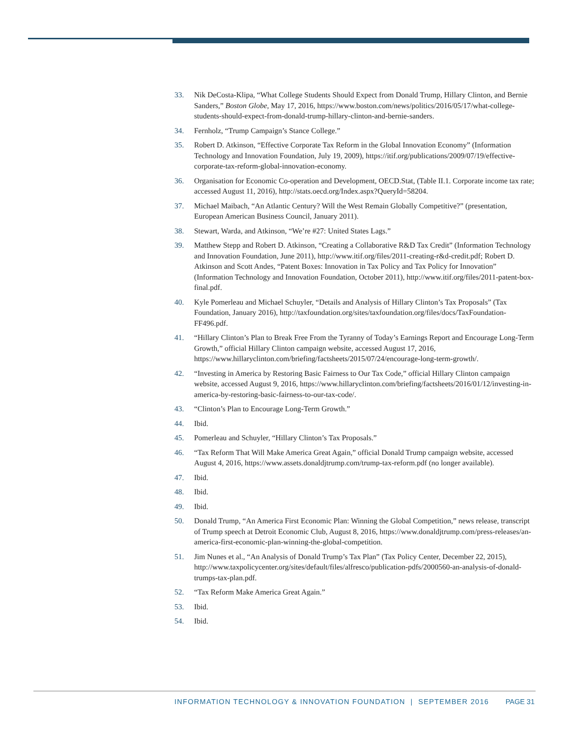33. Nik DeCosta-Klipa, “What College Students Should Expect from Donald Trump, Hillary Clinton, and Bernie Sanders,” Boston Globe, May 17, 2016, https://www.boston.com/news/politics/2016/05/17/what-college-students-should-expect-from-donald-trump-hillary-clinton-and-bernie-sanders.
34. Fernholz, “Trump Campaign’s Stance College.”
35. Robert D. Atkinson, “Effective Corporate Tax Reform in the Global Innovation Economy” (Information Technology and Innovation Foundation, July 19, 2009), https://itif.org/publications/2009/07/19/effective-corporate-tax-reform-global-innovation-economy.
36. Organisation for Economic Co-operation and Development, OECD.Stat, (Table II.1. Corporate income tax rate; accessed August 11, 2016), http://stats.oecd.org/Index.aspx?QueryId=58204.
37. Michael Maibach, “An Atlantic Century? Will the West Remain Globally Competitive?” (presentation, European American Business Council, January 2011).
38. Stewart, Warda, and Atkinson, “We’re #27: United States Lags.”
39. Matthew Stepp and Robert D. Atkinson, “Creating a Collaborative R&D Tax Credit” (Information Technology and Innovation Foundation, June 2011), http://www.itif.org/files/2011-creating-r&d-credit.pdf; Robert D. Atkinson and Scott Andes, “Patent Boxes: Innovation in Tax Policy and Tax Policy for Innovation” (Information Technology and Innovation Foundation, October 2011), http://www.itif.org/files/2011-patent-box-final.pdf.
40. Kyle Pomerleau and Michael Schuyler, “Details and Analysis of Hillary Clinton’s Tax Proposals” (Tax Foundation, January 2016), http://taxfoundation.org/sites/taxfoundation.org/files/docs/TaxFoundation-FF496.pdf.
41. “Hillary Clinton’s Plan to Break Free From the Tyranny of Today’s Earnings Report and Encourage Long-Term Growth,” official Hillary Clinton campaign website, accessed August 17, 2016, https://www.hillaryclinton.com/briefing/factsheets/2015/07/24/encourage-long-term-growth/.
42. “Investing in America by Restoring Basic Fairness to Our Tax Code,” official Hillary Clinton campaign website, accessed August 9, 2016, https://www.hillaryclinton.com/briefing/factsheets/2016/01/12/investing-in-america-by-restoring-basic-fairness-to-our-tax-code/.
43. “Clinton’s Plan to Encourage Long-Term Growth.”
44. Ibid.
45. Pomerleau and Schuyler, “Hillary Clinton’s Tax Proposals.”
46. “Tax Reform That Will Make America Great Again,” official Donald Trump campaign website, accessed August 4, 2016, https://www.assets.donaldjtrump.com/trump-tax-reform.pdf (no longer available).
47. Ibid.
48. Ibid.
49. Ibid.
50. Donald Trump, “An America First Economic Plan: Winning the Global Competition,” news release, transcript of Trump speech at Detroit Economic Club, August 8, 2016, https://www.donaldjtrump.com/press-releases/an-america-first-economic-plan-winning-the-global-competition.
51. Jim Nunes et al., “An Analysis of Donald Trump’s Tax Plan” (Tax Policy Center, December 22, 2015), http://www.taxpolicycenter.org/sites/default/files/alfresco/publication-pdfs/2000560-an-analysis-of-donald-trumps-tax-plan.pdf.
52. “Tax Reform Make America Great Again.”
53. Ibid.
54. Ibid.
INFORMATION TECHNOLOGY & INNOVATION FOUNDATION | SEPTEMBER 2016
PAGE 31